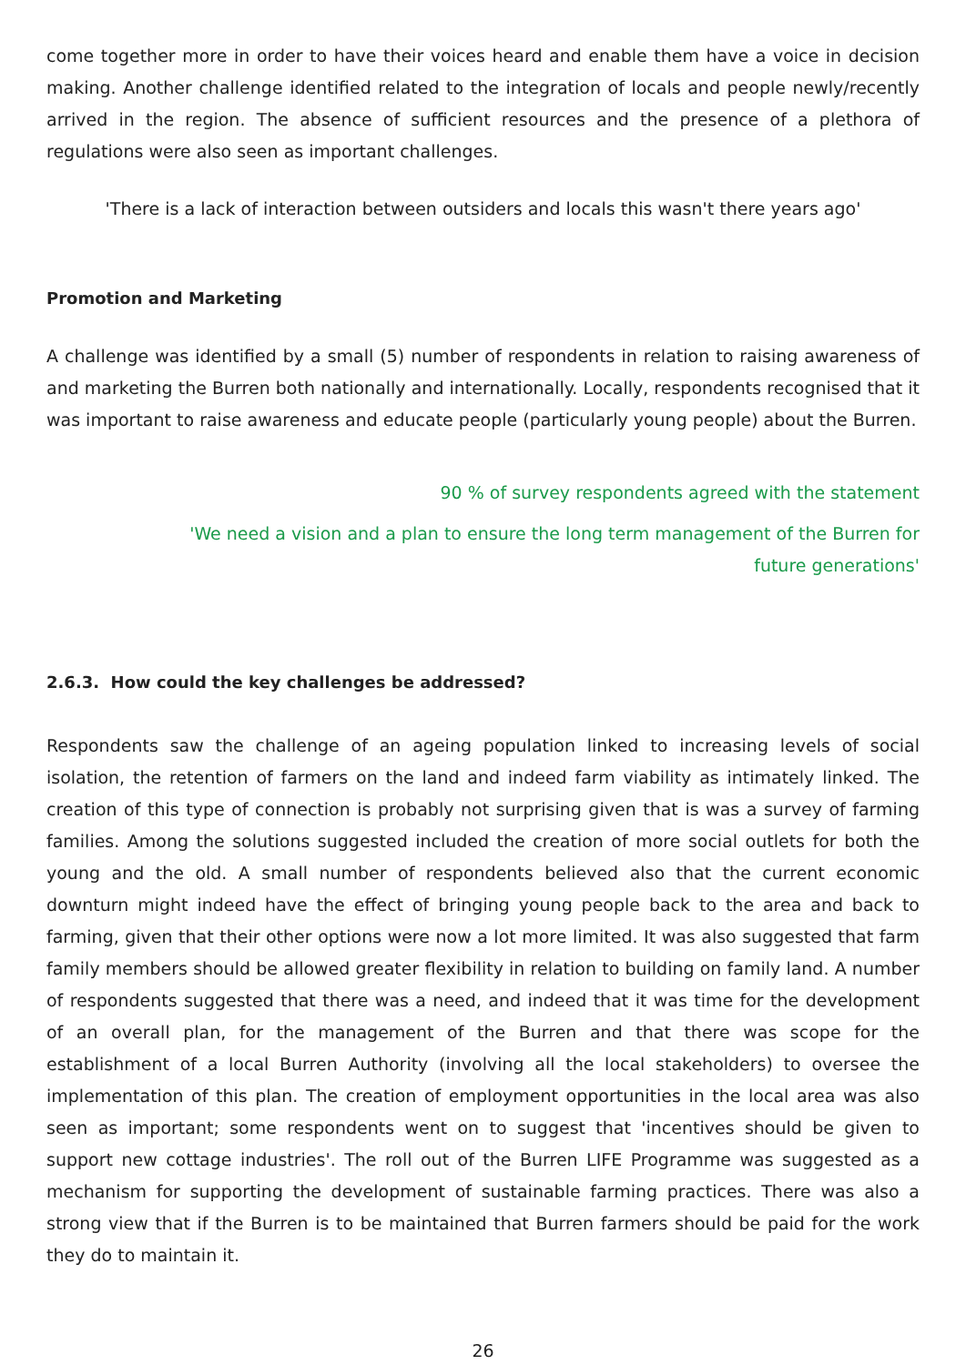come together more in order to have their voices heard and enable them have a voice in decision making. Another challenge identified related to the integration of locals and people newly/recently arrived in the region. The absence of sufficient resources and the presence of a plethora of regulations were also seen as important challenges.
'There is a lack of interaction between outsiders and locals this wasn't there years ago'
Promotion and Marketing
A challenge was identified by a small (5) number of respondents in relation to raising awareness of and marketing the Burren both nationally and internationally. Locally, respondents recognised that it was important to raise awareness and educate people (particularly young people) about the Burren.
90 % of survey respondents agreed with the statement
'We need a vision and a plan to ensure the long term management of the Burren for future generations'
2.6.3. How could the key challenges be addressed?
Respondents saw the challenge of an ageing population linked to increasing levels of social isolation, the retention of farmers on the land and indeed farm viability as intimately linked. The creation of this type of connection is probably not surprising given that is was a survey of farming families. Among the solutions suggested included the creation of more social outlets for both the young and the old. A small number of respondents believed also that the current economic downturn might indeed have the effect of bringing young people back to the area and back to farming, given that their other options were now a lot more limited. It was also suggested that farm family members should be allowed greater flexibility in relation to building on family land. A number of respondents suggested that there was a need, and indeed that it was time for the development of an overall plan, for the management of the Burren and that there was scope for the establishment of a local Burren Authority (involving all the local stakeholders) to oversee the implementation of this plan. The creation of employment opportunities in the local area was also seen as important; some respondents went on to suggest that 'incentives should be given to support new cottage industries'. The roll out of the Burren LIFE Programme was suggested as a mechanism for supporting the development of sustainable farming practices. There was also a strong view that if the Burren is to be maintained that Burren farmers should be paid for the work they do to maintain it.
26